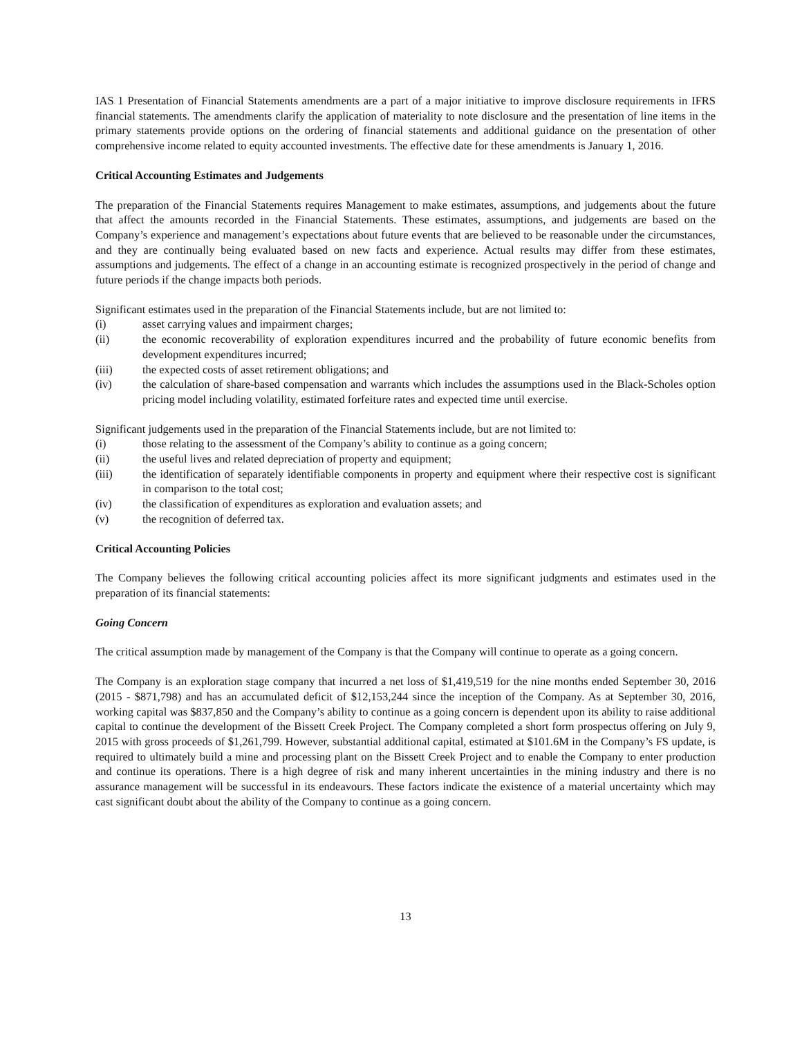IAS 1 Presentation of Financial Statements amendments are a part of a major initiative to improve disclosure requirements in IFRS financial statements. The amendments clarify the application of materiality to note disclosure and the presentation of line items in the primary statements provide options on the ordering of financial statements and additional guidance on the presentation of other comprehensive income related to equity accounted investments. The effective date for these amendments is January 1, 2016.
Critical Accounting Estimates and Judgements
The preparation of the Financial Statements requires Management to make estimates, assumptions, and judgements about the future that affect the amounts recorded in the Financial Statements. These estimates, assumptions, and judgements are based on the Company’s experience and management’s expectations about future events that are believed to be reasonable under the circumstances, and they are continually being evaluated based on new facts and experience. Actual results may differ from these estimates, assumptions and judgements. The effect of a change in an accounting estimate is recognized prospectively in the period of change and future periods if the change impacts both periods.
Significant estimates used in the preparation of the Financial Statements include, but are not limited to:
(i) asset carrying values and impairment charges;
(ii) the economic recoverability of exploration expenditures incurred and the probability of future economic benefits from development expenditures incurred;
(iii) the expected costs of asset retirement obligations; and
(iv) the calculation of share-based compensation and warrants which includes the assumptions used in the Black-Scholes option pricing model including volatility, estimated forfeiture rates and expected time until exercise.
Significant judgements used in the preparation of the Financial Statements include, but are not limited to:
(i) those relating to the assessment of the Company’s ability to continue as a going concern;
(ii) the useful lives and related depreciation of property and equipment;
(iii) the identification of separately identifiable components in property and equipment where their respective cost is significant in comparison to the total cost;
(iv) the classification of expenditures as exploration and evaluation assets; and
(v) the recognition of deferred tax.
Critical Accounting Policies
The Company believes the following critical accounting policies affect its more significant judgments and estimates used in the preparation of its financial statements:
Going Concern
The critical assumption made by management of the Company is that the Company will continue to operate as a going concern.
The Company is an exploration stage company that incurred a net loss of $1,419,519 for the nine months ended September 30, 2016 (2015 - $871,798) and has an accumulated deficit of $12,153,244 since the inception of the Company. As at September 30, 2016, working capital was $837,850 and the Company’s ability to continue as a going concern is dependent upon its ability to raise additional capital to continue the development of the Bissett Creek Project. The Company completed a short form prospectus offering on July 9, 2015 with gross proceeds of $1,261,799. However, substantial additional capital, estimated at $101.6M in the Company’s FS update, is required to ultimately build a mine and processing plant on the Bissett Creek Project and to enable the Company to enter production and continue its operations. There is a high degree of risk and many inherent uncertainties in the mining industry and there is no assurance management will be successful in its endeavours. These factors indicate the existence of a material uncertainty which may cast significant doubt about the ability of the Company to continue as a going concern.
13